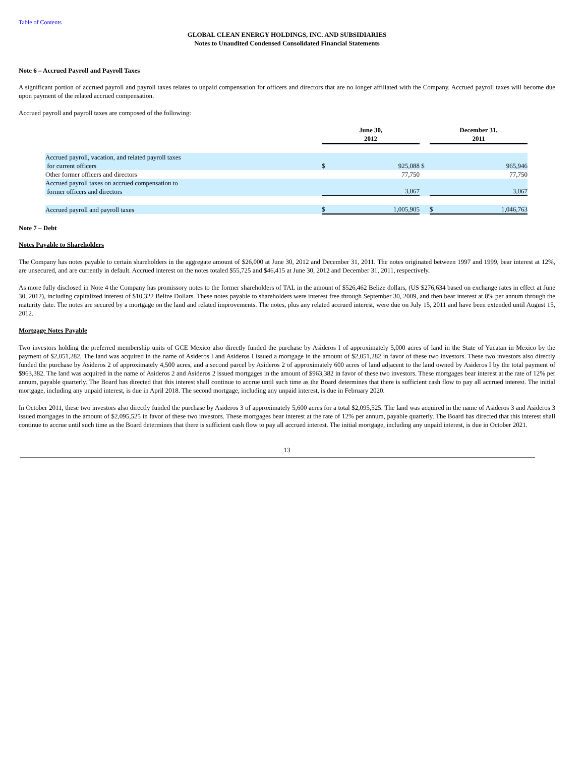Table of Contents
GLOBAL CLEAN ENERGY HOLDINGS, INC. AND SUBSIDIARIES
Notes to Unaudited Condensed Consolidated Financial Statements
Note 6 – Accrued Payroll and Payroll Taxes
A significant portion of accrued payroll and payroll taxes relates to unpaid compensation for officers and directors that are no longer affiliated with the Company. Accrued payroll taxes will become due upon payment of the related accrued compensation.
Accrued payroll and payroll taxes are composed of the following:
| | June 30, 2012 | | | December 31, 2011 | |
| --- | --- | --- | --- | --- | --- |
| Accrued payroll, vacation, and related payroll taxes for current officers | $ | 925,088 | $ | | 965,946 |
| Other former officers and directors | | 77,750 | | | 77,750 |
| Accrued payroll taxes on accrued compensation to former officers and directors | | 3,067 | | | 3,067 |
| Accrued payroll and payroll taxes | $ | 1,005,905 | | $ | 1,046,763 |
Note 7 – Debt
Notes Payable to Shareholders
The Company has notes payable to certain shareholders in the aggregate amount of $26,000 at June 30, 2012 and December 31, 2011. The notes originated between 1997 and 1999, bear interest at 12%, are unsecured, and are currently in default. Accrued interest on the notes totaled $55,725 and $46,415 at June 30, 2012 and December 31, 2011, respectively.
As more fully disclosed in Note 4 the Company has promissory notes to the former shareholders of TAL in the amount of $526,462 Belize dollars, (US $276,634 based on exchange rates in effect at June 30, 2012), including capitalized interest of $10,322 Belize Dollars. These notes payable to shareholders were interest free through September 30, 2009, and then bear interest at 8% per annum through the maturity date. The notes are secured by a mortgage on the land and related improvements. The notes, plus any related accrued interest, were due on July 15, 2011 and have been extended until August 15, 2012.
Mortgage Notes Payable
Two investors holding the preferred membership units of GCE Mexico also directly funded the purchase by Asideros I of approximately 5,000 acres of land in the State of Yucatan in Mexico by the payment of $2,051,282, The land was acquired in the name of Asideros I and Asideros I issued a mortgage in the amount of $2,051,282 in favor of these two investors. These two investors also directly funded the purchase by Asideros 2 of approximately 4,500 acres, and a second parcel by Asideros 2 of approximately 600 acres of land adjacent to the land owned by Asideros I by the total payment of $963,382. The land was acquired in the name of Asideros 2 and Asideros 2 issued mortgages in the amount of $963,382 in favor of these two investors. These mortgages bear interest at the rate of 12% per annum, payable quarterly. The Board has directed that this interest shall continue to accrue until such time as the Board determines that there is sufficient cash flow to pay all accrued interest. The initial mortgage, including any unpaid interest, is due in April 2018. The second mortgage, including any unpaid interest, is due in February 2020.
In October 2011, these two investors also directly funded the purchase by Asideros 3 of approximately 5,600 acres for a total $2,095,525. The land was acquired in the name of Asideros 3 and Asideros 3 issued mortgages in the amount of $2,095,525 in favor of these two investors. These mortgages bear interest at the rate of 12% per annum, payable quarterly. The Board has directed that this interest shall continue to accrue until such time as the Board determines that there is sufficient cash flow to pay all accrued interest. The initial mortgage, including any unpaid interest, is due in October 2021.
13